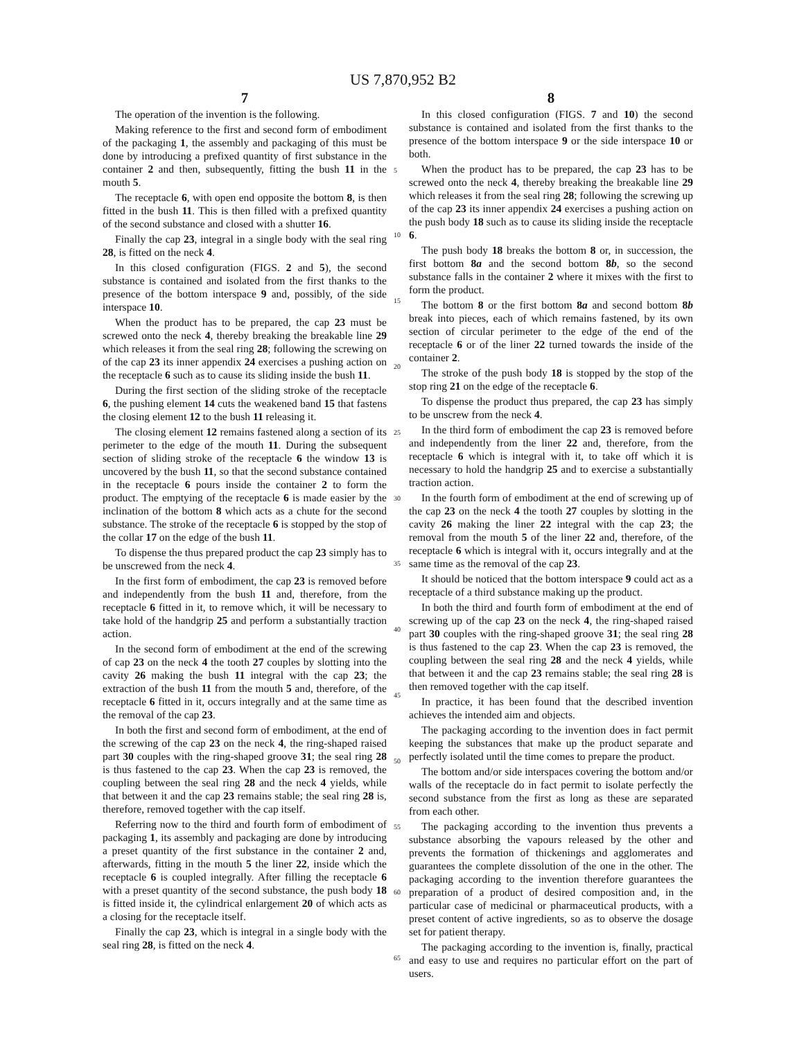US 7,870,952 B2
7
The operation of the invention is the following.
Making reference to the first and second form of embodiment of the packaging 1, the assembly and packaging of this must be done by introducing a prefixed quantity of first substance in the container 2 and then, subsequently, fitting the bush 11 in the mouth 5.
The receptacle 6, with open end opposite the bottom 8, is then fitted in the bush 11. This is then filled with a prefixed quantity of the second substance and closed with a shutter 16.
Finally the cap 23, integral in a single body with the seal ring 28, is fitted on the neck 4.
In this closed configuration (FIGS. 2 and 5), the second substance is contained and isolated from the first thanks to the presence of the bottom interspace 9 and, possibly, of the side interspace 10.
When the product has to be prepared, the cap 23 must be screwed onto the neck 4, thereby breaking the breakable line 29 which releases it from the seal ring 28; following the screwing on of the cap 23 its inner appendix 24 exercises a pushing action on the receptacle 6 such as to cause its sliding inside the bush 11.
During the first section of the sliding stroke of the receptacle 6, the pushing element 14 cuts the weakened band 15 that fastens the closing element 12 to the bush 11 releasing it.
The closing element 12 remains fastened along a section of its perimeter to the edge of the mouth 11. During the subsequent section of sliding stroke of the receptacle 6 the window 13 is uncovered by the bush 11, so that the second substance contained in the receptacle 6 pours inside the container 2 to form the product. The emptying of the receptacle 6 is made easier by the inclination of the bottom 8 which acts as a chute for the second substance. The stroke of the receptacle 6 is stopped by the stop of the collar 17 on the edge of the bush 11.
To dispense the thus prepared product the cap 23 simply has to be unscrewed from the neck 4.
In the first form of embodiment, the cap 23 is removed before and independently from the bush 11 and, therefore, from the receptacle 6 fitted in it, to remove which, it will be necessary to take hold of the handgrip 25 and perform a substantially traction action.
In the second form of embodiment at the end of the screwing of cap 23 on the neck 4 the tooth 27 couples by slotting into the cavity 26 making the bush 11 integral with the cap 23; the extraction of the bush 11 from the mouth 5 and, therefore, of the receptacle 6 fitted in it, occurs integrally and at the same time as the removal of the cap 23.
In both the first and second form of embodiment, at the end of the screwing of the cap 23 on the neck 4, the ring-shaped raised part 30 couples with the ring-shaped groove 31; the seal ring 28 is thus fastened to the cap 23. When the cap 23 is removed, the coupling between the seal ring 28 and the neck 4 yields, while that between it and the cap 23 remains stable; the seal ring 28 is, therefore, removed together with the cap itself.
Referring now to the third and fourth form of embodiment of packaging 1, its assembly and packaging are done by introducing a preset quantity of the first substance in the container 2 and, afterwards, fitting in the mouth 5 the liner 22, inside which the receptacle 6 is coupled integrally. After filling the receptacle 6 with a preset quantity of the second substance, the push body 18 is fitted inside it, the cylindrical enlargement 20 of which acts as a closing for the receptacle itself.
Finally the cap 23, which is integral in a single body with the seal ring 28, is fitted on the neck 4.
8
In this closed configuration (FIGS. 7 and 10) the second substance is contained and isolated from the first thanks to the presence of the bottom interspace 9 or the side interspace 10 or both.
When the product has to be prepared, the cap 23 has to be screwed onto the neck 4, thereby breaking the breakable line 29 which releases it from the seal ring 28; following the screwing up of the cap 23 its inner appendix 24 exercises a pushing action on the push body 18 such as to cause its sliding inside the receptacle 6.
The push body 18 breaks the bottom 8 or, in succession, the first bottom 8a and the second bottom 8b, so the second substance falls in the container 2 where it mixes with the first to form the product.
The bottom 8 or the first bottom 8a and second bottom 8b break into pieces, each of which remains fastened, by its own section of circular perimeter to the edge of the end of the receptacle 6 or of the liner 22 turned towards the inside of the container 2.
The stroke of the push body 18 is stopped by the stop of the stop ring 21 on the edge of the receptacle 6.
To dispense the product thus prepared, the cap 23 has simply to be unscrew from the neck 4.
In the third form of embodiment the cap 23 is removed before and independently from the liner 22 and, therefore, from the receptacle 6 which is integral with it, to take off which it is necessary to hold the handgrip 25 and to exercise a substantially traction action.
In the fourth form of embodiment at the end of screwing up of the cap 23 on the neck 4 the tooth 27 couples by slotting in the cavity 26 making the liner 22 integral with the cap 23; the removal from the mouth 5 of the liner 22 and, therefore, of the receptacle 6 which is integral with it, occurs integrally and at the same time as the removal of the cap 23.
It should be noticed that the bottom interspace 9 could act as a receptacle of a third substance making up the product.
In both the third and fourth form of embodiment at the end of screwing up of the cap 23 on the neck 4, the ring-shaped raised part 30 couples with the ring-shaped groove 31; the seal ring 28 is thus fastened to the cap 23. When the cap 23 is removed, the coupling between the seal ring 28 and the neck 4 yields, while that between it and the cap 23 remains stable; the seal ring 28 is then removed together with the cap itself.
In practice, it has been found that the described invention achieves the intended aim and objects.
The packaging according to the invention does in fact permit keeping the substances that make up the product separate and perfectly isolated until the time comes to prepare the product.
The bottom and/or side interspaces covering the bottom and/or walls of the receptacle do in fact permit to isolate perfectly the second substance from the first as long as these are separated from each other.
The packaging according to the invention thus prevents a substance absorbing the vapours released by the other and prevents the formation of thickenings and agglomerates and guarantees the complete dissolution of the one in the other. The packaging according to the invention therefore guarantees the preparation of a product of desired composition and, in the particular case of medicinal or pharmaceutical products, with a preset content of active ingredients, so as to observe the dosage set for patient therapy.
The packaging according to the invention is, finally, practical and easy to use and requires no particular effort on the part of users.
5
10
15
20
25
30
35
40
45
50
55
60
65